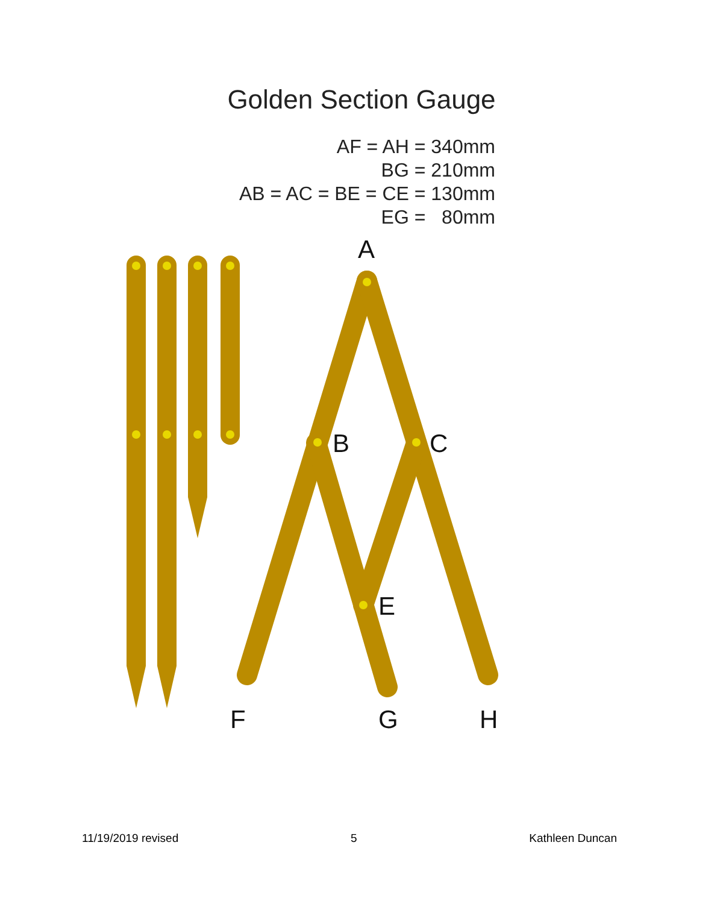Golden Section Gauge
AF = AH = 340mm BG = 210mm AB = AC = BE = CE = 130mm EG = 80mm
A
B
C
E
F
G
H
11/19/2019 revised 5 Kathleen Duncan